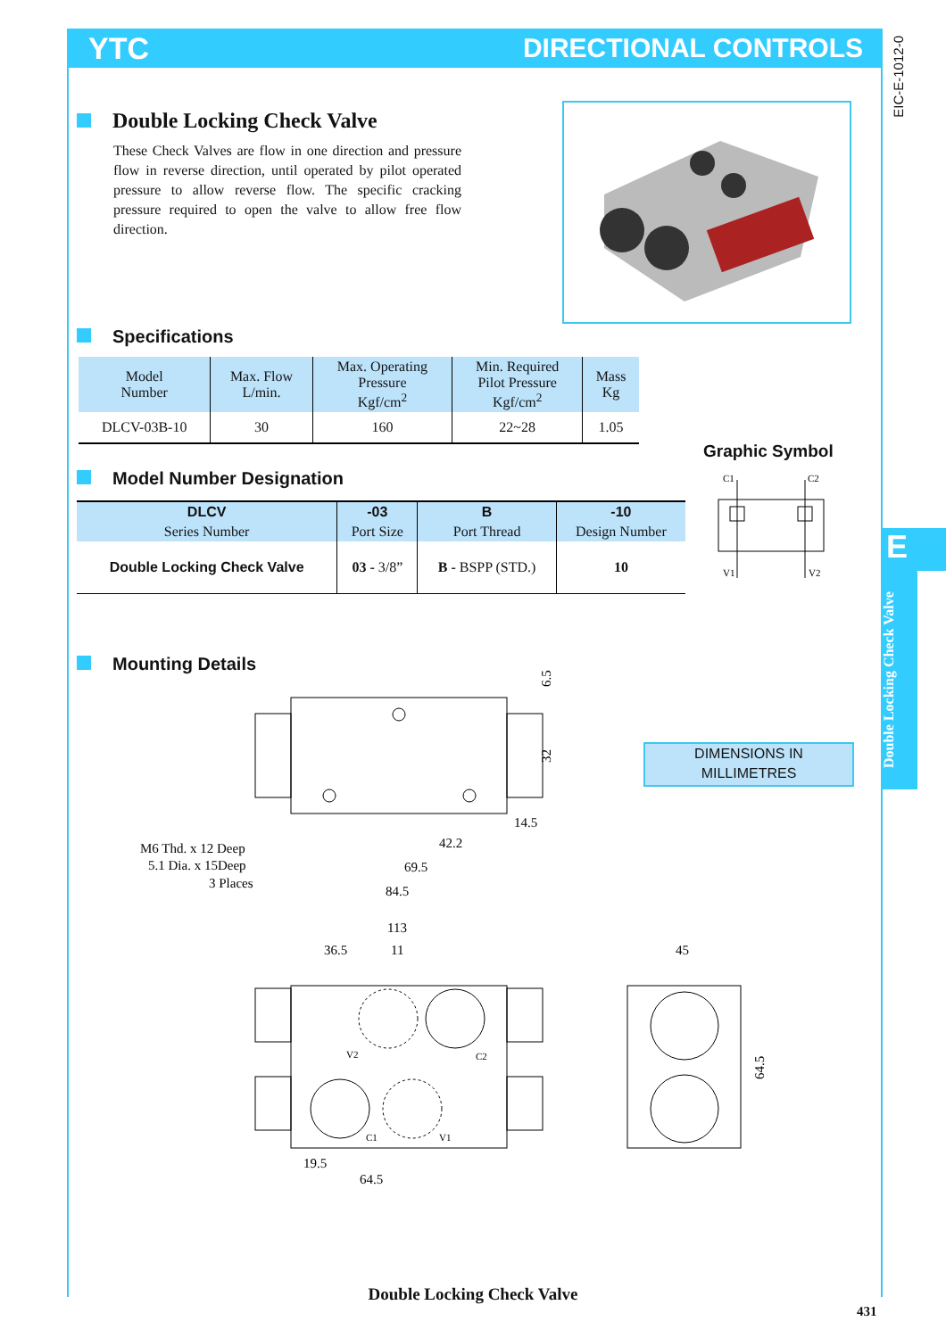YTC DIRECTIONAL CONTROLS
EIC-E-1012-0
Double Locking Check Valve
These Check Valves are flow in one direction and pressure flow in reverse direction, until operated by pilot operated pressure to allow reverse flow. The specific cracking pressure required to open the valve to allow free flow direction.
Specifications
| Model Number | Max. Flow L/min. | Max. Operating Pressure Kgf/cm<sup>2</sup> | Min. Required Pilot Pressure Kgf/cm<sup>2</sup> | Mass Kg |
| --- | --- | --- | --- | --- |
| DLCV-03B-10 | 30 | 160 | 22~28 | 1.05 |
Graphic Symbol
C1
C2
V1
V2
Model Number Designation
| DLCV | -03 | B | -10 |
| --- | --- | --- | --- |
| Series Number | Port Size | Port Thread | Design Number |
| Double Locking Check Valve | 03 - 3/8” | B - BSPP (STD.) | 10 |
Mounting Details
6.5
32
14.5
42.2
69.5
84.5
M6 Thd. x 12 Deep
5.1 Dia. x 15Deep
3 Places
113
36.5
11
45
V2
C2
C1
V1
19.5
64.5
64.5
DIMENSIONS IN
MILLIMETRES
E
Double Locking Check Valve
Double Locking Check Valve
431